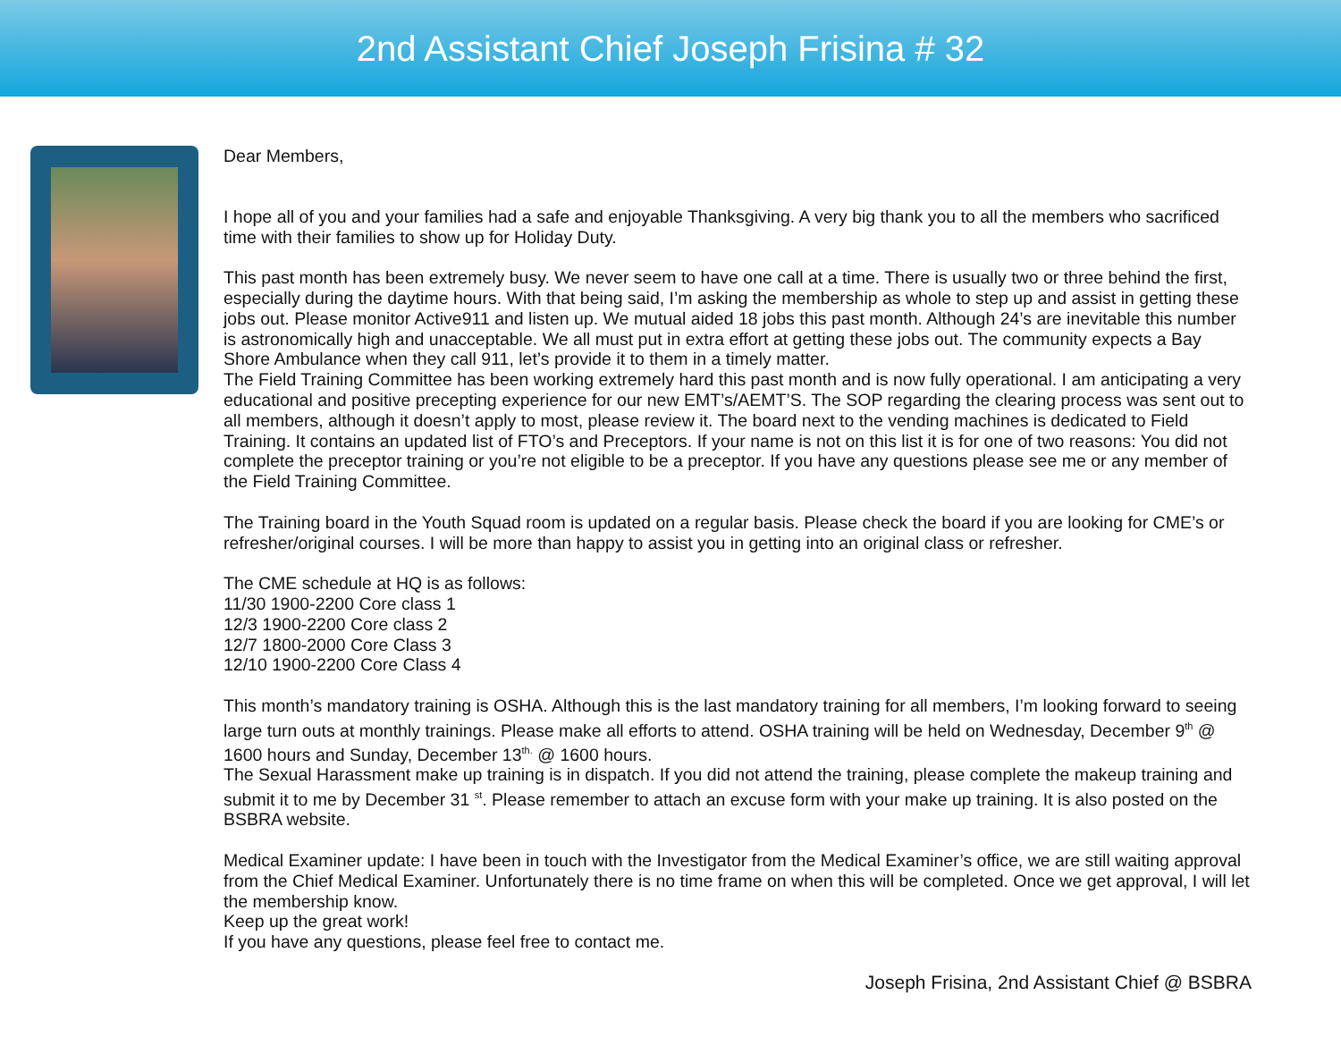2nd Assistant Chief Joseph Frisina # 32
Dear Members,
I hope all of you and your families had a safe and enjoyable Thanksgiving. A very big thank you to all the members who sacrificed time with their families to show up for Holiday Duty.
This past month has been extremely busy. We never seem to have one call at a time. There is usually two or three behind the first, especially during the daytime hours. With that being said, I’m asking the membership as whole to step up and assist in getting these jobs out. Please monitor Active911 and listen up. We mutual aided 18 jobs this past month. Although 24’s are inevitable this number is astronomically high and unacceptable. We all must put in extra effort at getting these jobs out. The community expects a Bay Shore Ambulance when they call 911, let’s provide it to them in a timely matter.
The Field Training Committee has been working extremely hard this past month and is now fully operational. I am anticipating a very educational and positive precepting experience for our new EMT’s/AEMT’S. The SOP regarding the clearing process was sent out to all members, although it doesn’t apply to most, please review it. The board next to the vending machines is dedicated to Field Training. It contains an updated list of FTO’s and Preceptors. If your name is not on this list it is for one of two reasons: You did not complete the preceptor training or you’re not eligible to be a preceptor. If you have any questions please see me or any member of the Field Training Committee.
The Training board in the Youth Squad room is updated on a regular basis. Please check the board if you are looking for CME’s or refresher/original courses. I will be more than happy to assist you in getting into an original class or refresher.
The CME schedule at HQ is as follows:
11/30 1900-2200 Core class 1
12/3 1900-2200 Core class 2
12/7 1800-2000 Core Class 3
12/10 1900-2200 Core Class 4
This month’s mandatory training is OSHA. Although this is the last mandatory training for all members, I’m looking forward to seeing large turn outs at monthly trainings. Please make all efforts to attend. OSHA training will be held on Wednesday, December 9<sup>th</sup> @ 1600 hours and Sunday, December 13<sup>th.</sup> @ 1600 hours.
The Sexual Harassment make up training is in dispatch. If you did not attend the training, please complete the makeup training and submit it to me by December 31 <sup>st</sup>. Please remember to attach an excuse form with your make up training. It is also posted on the BSBRA website.
Medical Examiner update: I have been in touch with the Investigator from the Medical Examiner’s office, we are still waiting approval from the Chief Medical Examiner. Unfortunately there is no time frame on when this will be completed. Once we get approval, I will let the membership know.
Keep up the great work!
If you have any questions, please feel free to contact me.
Joseph Frisina, 2nd Assistant Chief @ BSBRA